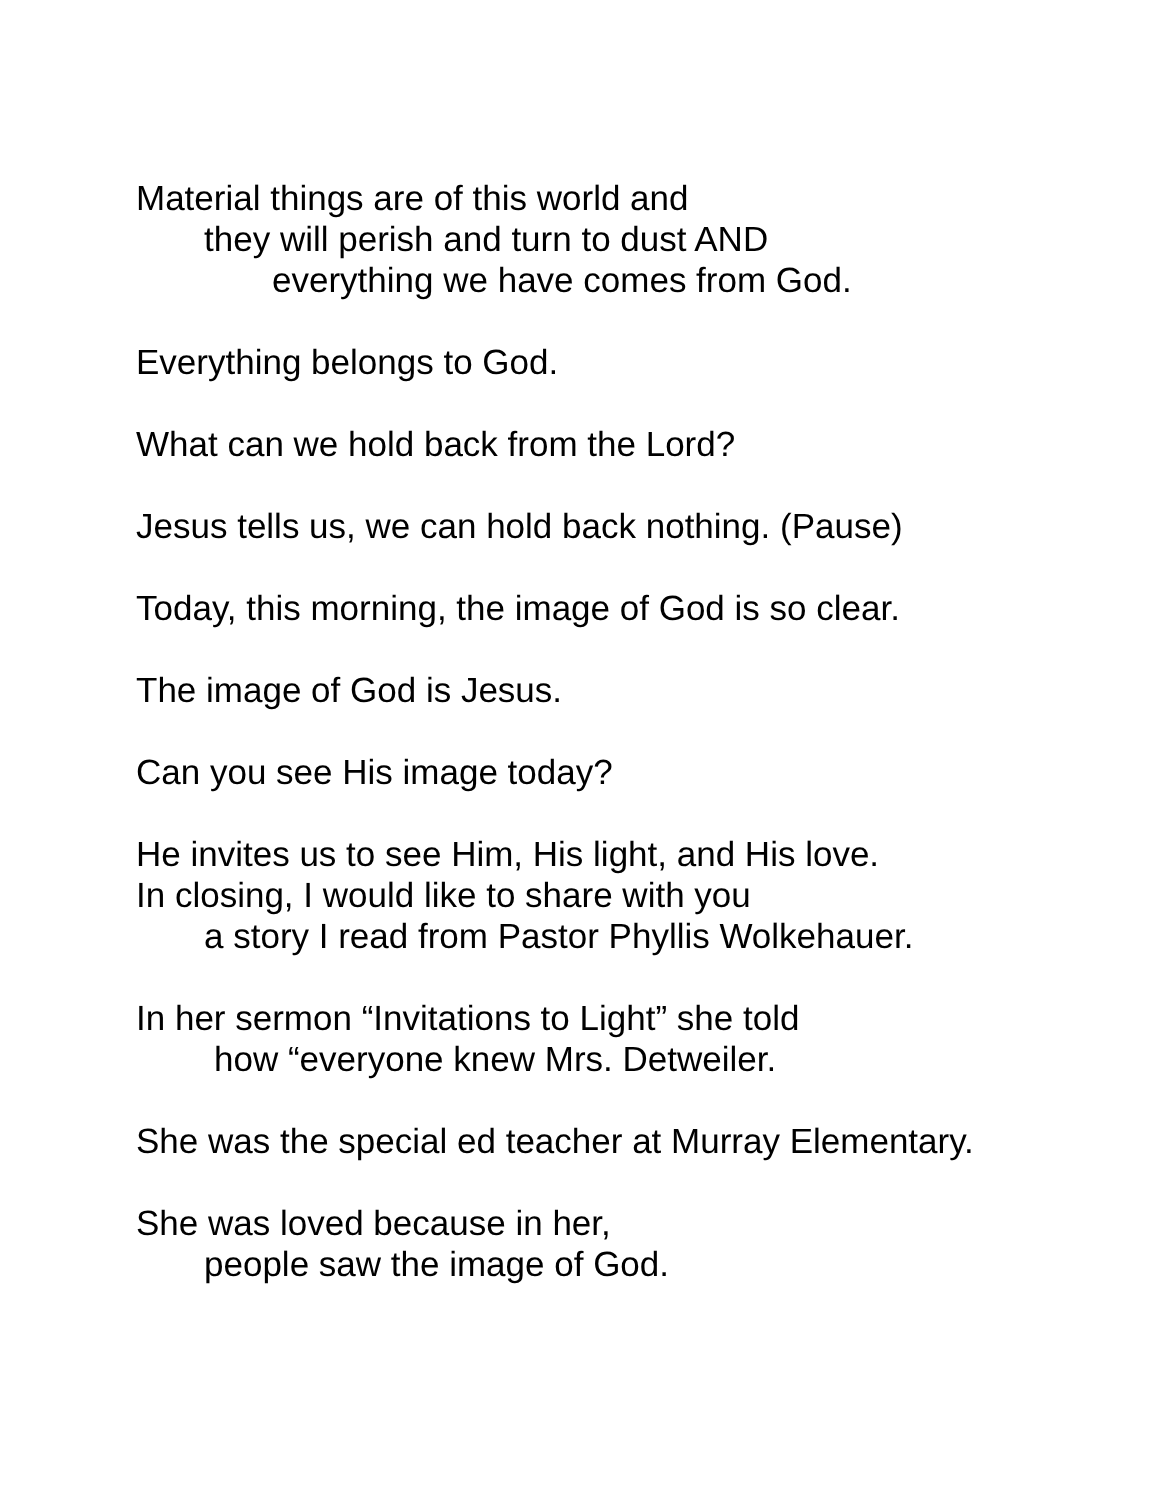Material things are of this world and
they will perish and turn to dust AND
everything we have comes from God.
Everything belongs to God.
What can we hold back from the Lord?
Jesus tells us, we can hold back nothing. (Pause)
Today, this morning, the image of God is so clear.
The image of God is Jesus.
Can you see His image today?
He invites us to see Him, His light, and His love.
In closing, I would like to share with you
a story I read from Pastor Phyllis Wolkehauer.
In her sermon “Invitations to Light” she told
how “everyone knew Mrs. Detweiler.
She was the special ed teacher at Murray Elementary.
She was loved because in her,
people saw the image of God.